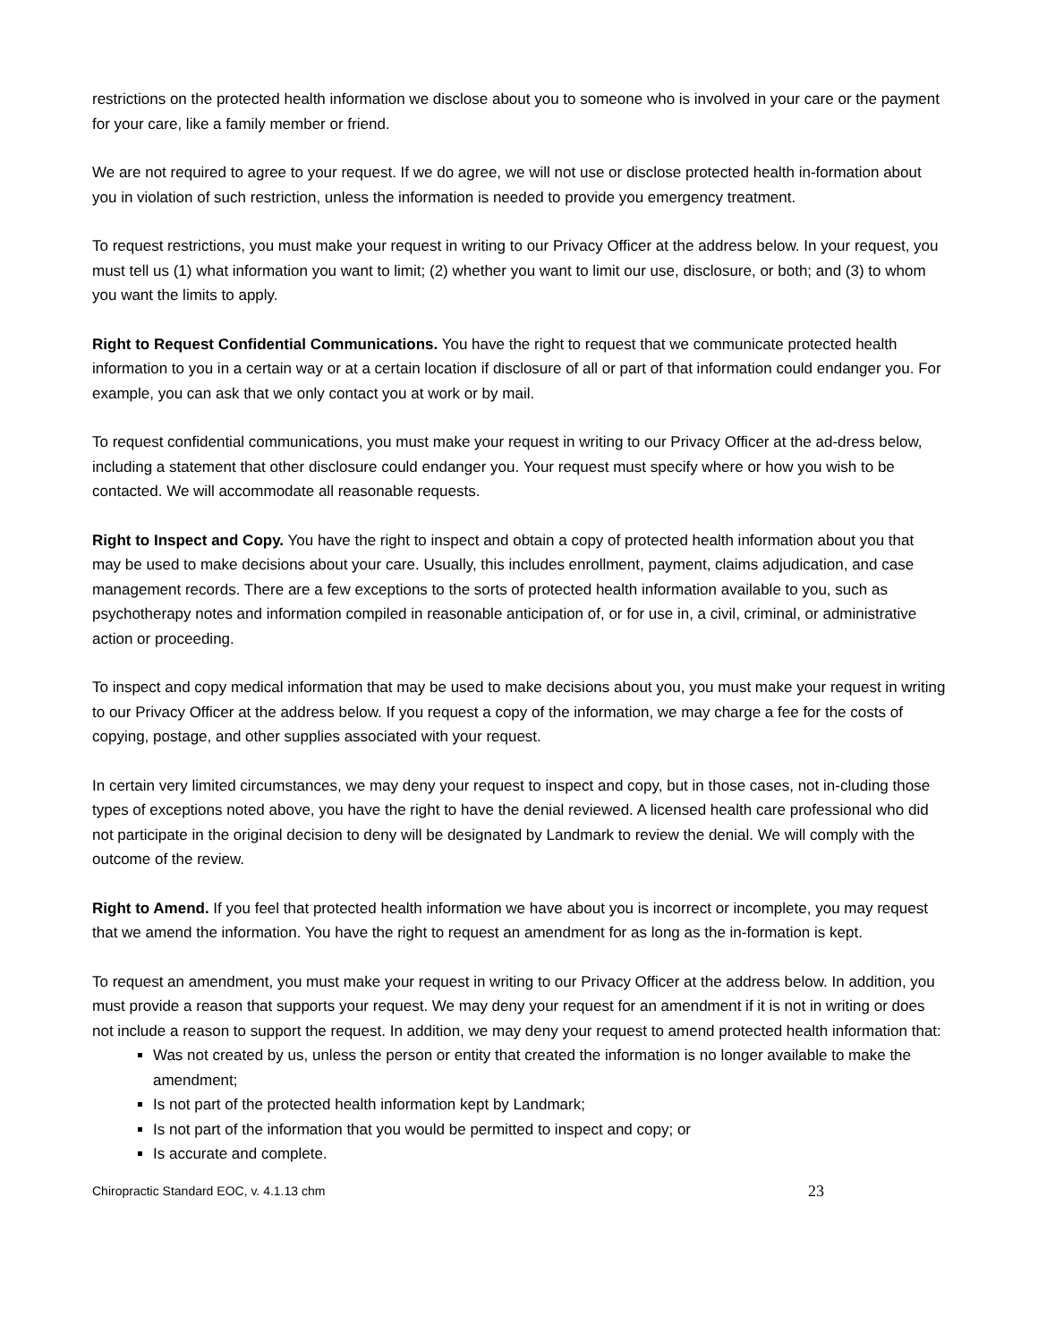restrictions on the protected health information we disclose about you to someone who is involved in your care or the payment for your care, like a family member or friend.
We are not required to agree to your request. If we do agree, we will not use or disclose protected health in-formation about you in violation of such restriction, unless the information is needed to provide you emergency treatment.
To request restrictions, you must make your request in writing to our Privacy Officer at the address below. In your request, you must tell us (1) what information you want to limit; (2) whether you want to limit our use, disclosure, or both; and (3) to whom you want the limits to apply.
Right to Request Confidential Communications. You have the right to request that we communicate protected health information to you in a certain way or at a certain location if disclosure of all or part of that information could endanger you. For example, you can ask that we only contact you at work or by mail.
To request confidential communications, you must make your request in writing to our Privacy Officer at the ad-dress below, including a statement that other disclosure could endanger you. Your request must specify where or how you wish to be contacted. We will accommodate all reasonable requests.
Right to Inspect and Copy. You have the right to inspect and obtain a copy of protected health information about you that may be used to make decisions about your care. Usually, this includes enrollment, payment, claims adjudication, and case management records. There are a few exceptions to the sorts of protected health information available to you, such as psychotherapy notes and information compiled in reasonable anticipation of, or for use in, a civil, criminal, or administrative action or proceeding.
To inspect and copy medical information that may be used to make decisions about you, you must make your request in writing to our Privacy Officer at the address below. If you request a copy of the information, we may charge a fee for the costs of copying, postage, and other supplies associated with your request.
In certain very limited circumstances, we may deny your request to inspect and copy, but in those cases, not in-cluding those types of exceptions noted above, you have the right to have the denial reviewed. A licensed health care professional who did not participate in the original decision to deny will be designated by Landmark to review the denial. We will comply with the outcome of the review.
Right to Amend. If you feel that protected health information we have about you is incorrect or incomplete, you may request that we amend the information. You have the right to request an amendment for as long as the in-formation is kept.
To request an amendment, you must make your request in writing to our Privacy Officer at the address below. In addition, you must provide a reason that supports your request. We may deny your request for an amendment if it is not in writing or does not include a reason to support the request. In addition, we may deny your request to amend protected health information that:
Was not created by us, unless the person or entity that created the information is no longer available to make the amendment;
Is not part of the protected health information kept by Landmark;
Is not part of the information that you would be permitted to inspect and copy; or
Is accurate and complete.
Chiropractic Standard EOC, v. 4.1.13 chm 23